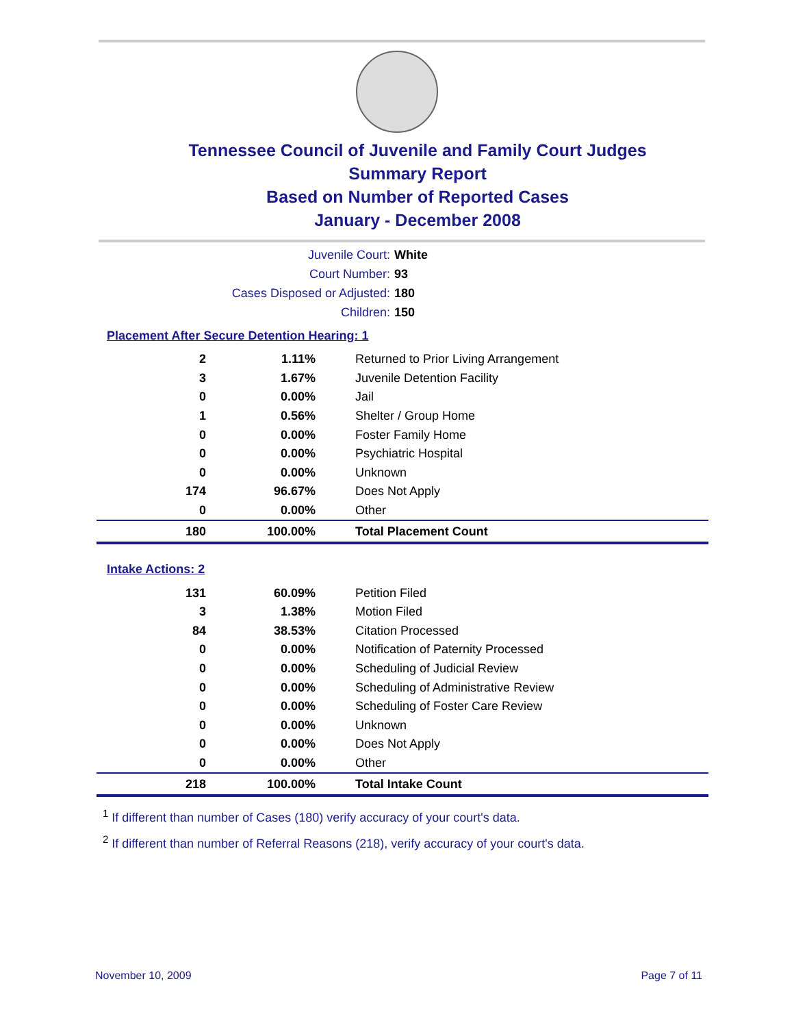Tennessee Council of Juvenile and Family Court Judges
Summary Report
Based on Number of Reported Cases
January - December 2008
Juvenile Court: White
Court Number: 93
Cases Disposed or Adjusted: 180
Children: 150
Placement After Secure Detention Hearing: 1
| 2 | 1.11% | Returned to Prior Living Arrangement |
| 3 | 1.67% | Juvenile Detention Facility |
| 0 | 0.00% | Jail |
| 1 | 0.56% | Shelter / Group Home |
| 0 | 0.00% | Foster Family Home |
| 0 | 0.00% | Psychiatric Hospital |
| 0 | 0.00% | Unknown |
| 174 | 96.67% | Does Not Apply |
| 0 | 0.00% | Other |
| 180 | 100.00% | Total Placement Count |
Intake Actions: 2
| 131 | 60.09% | Petition Filed |
| 3 | 1.38% | Motion Filed |
| 84 | 38.53% | Citation Processed |
| 0 | 0.00% | Notification of Paternity Processed |
| 0 | 0.00% | Scheduling of Judicial Review |
| 0 | 0.00% | Scheduling of Administrative Review |
| 0 | 0.00% | Scheduling of Foster Care Review |
| 0 | 0.00% | Unknown |
| 0 | 0.00% | Does Not Apply |
| 0 | 0.00% | Other |
| 218 | 100.00% | Total Intake Count |
<sup>1</sup> If different than number of Cases (180) verify accuracy of your court's data.
<sup>2</sup> If different than number of Referral Reasons (218), verify accuracy of your court's data.
November 10, 2009 Page 7 of 11